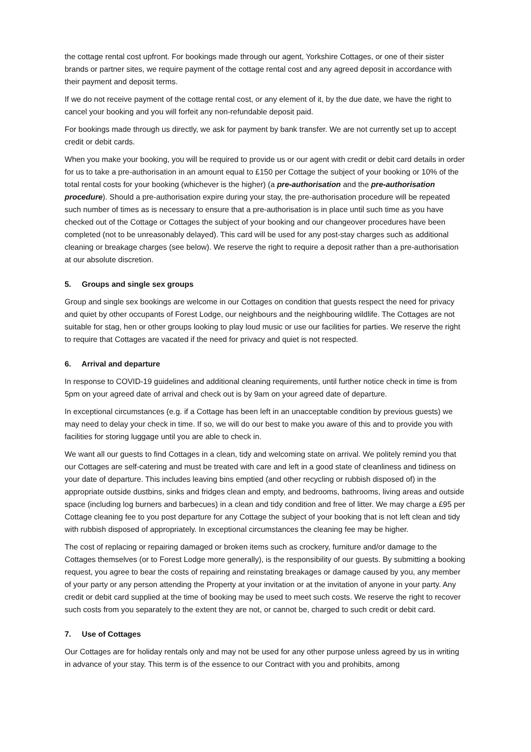the cottage rental cost upfront. For bookings made through our agent, Yorkshire Cottages, or one of their sister brands or partner sites, we require payment of the cottage rental cost and any agreed deposit in accordance with their payment and deposit terms.
If we do not receive payment of the cottage rental cost, or any element of it, by the due date, we have the right to cancel your booking and you will forfeit any non-refundable deposit paid.
For bookings made through us directly, we ask for payment by bank transfer. We are not currently set up to accept credit or debit cards.
When you make your booking, you will be required to provide us or our agent with credit or debit card details in order for us to take a pre-authorisation in an amount equal to £150 per Cottage the subject of your booking or 10% of the total rental costs for your booking (whichever is the higher) (a pre-authorisation and the pre-authorisation procedure). Should a pre-authorisation expire during your stay, the pre-authorisation procedure will be repeated such number of times as is necessary to ensure that a pre-authorisation is in place until such time as you have checked out of the Cottage or Cottages the subject of your booking and our changeover procedures have been completed (not to be unreasonably delayed). This card will be used for any post-stay charges such as additional cleaning or breakage charges (see below). We reserve the right to require a deposit rather than a pre-authorisation at our absolute discretion.
5. Groups and single sex groups
Group and single sex bookings are welcome in our Cottages on condition that guests respect the need for privacy and quiet by other occupants of Forest Lodge, our neighbours and the neighbouring wildlife. The Cottages are not suitable for stag, hen or other groups looking to play loud music or use our facilities for parties. We reserve the right to require that Cottages are vacated if the need for privacy and quiet is not respected.
6. Arrival and departure
In response to COVID-19 guidelines and additional cleaning requirements, until further notice check in time is from 5pm on your agreed date of arrival and check out is by 9am on your agreed date of departure.
In exceptional circumstances (e.g. if a Cottage has been left in an unacceptable condition by previous guests) we may need to delay your check in time. If so, we will do our best to make you aware of this and to provide you with facilities for storing luggage until you are able to check in.
We want all our guests to find Cottages in a clean, tidy and welcoming state on arrival. We politely remind you that our Cottages are self-catering and must be treated with care and left in a good state of cleanliness and tidiness on your date of departure. This includes leaving bins emptied (and other recycling or rubbish disposed of) in the appropriate outside dustbins, sinks and fridges clean and empty, and bedrooms, bathrooms, living areas and outside space (including log burners and barbecues) in a clean and tidy condition and free of litter. We may charge a £95 per Cottage cleaning fee to you post departure for any Cottage the subject of your booking that is not left clean and tidy with rubbish disposed of appropriately. In exceptional circumstances the cleaning fee may be higher.
The cost of replacing or repairing damaged or broken items such as crockery, furniture and/or damage to the Cottages themselves (or to Forest Lodge more generally), is the responsibility of our guests. By submitting a booking request, you agree to bear the costs of repairing and reinstating breakages or damage caused by you, any member of your party or any person attending the Property at your invitation or at the invitation of anyone in your party. Any credit or debit card supplied at the time of booking may be used to meet such costs. We reserve the right to recover such costs from you separately to the extent they are not, or cannot be, charged to such credit or debit card.
7. Use of Cottages
Our Cottages are for holiday rentals only and may not be used for any other purpose unless agreed by us in writing in advance of your stay. This term is of the essence to our Contract with you and prohibits, among